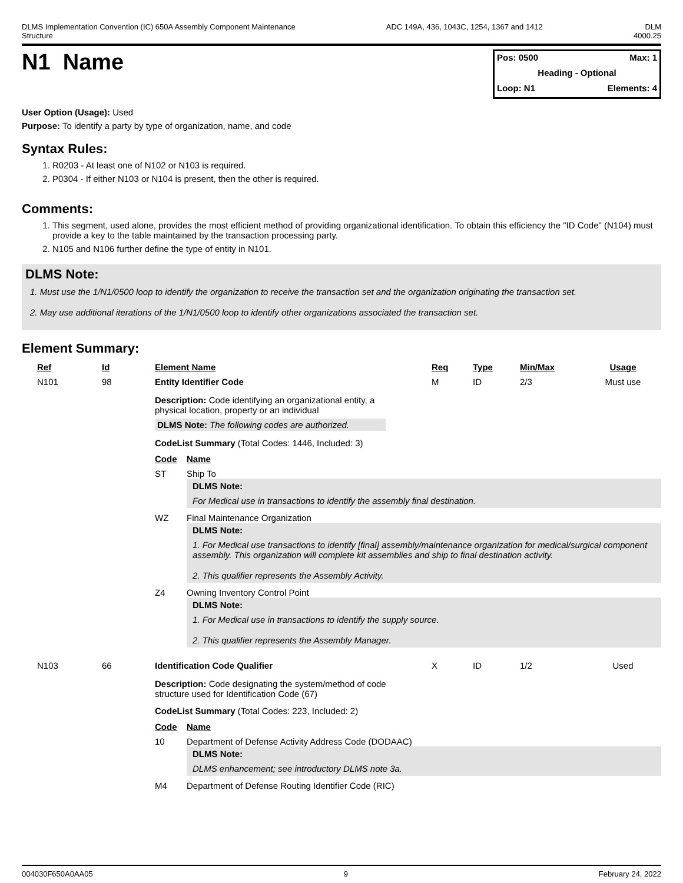DLMS Implementation Convention (IC) 650A Assembly Component Maintenance
Structure ADC 149A, 436, 1043C, 1254, 1367 and 1412 DLM
4000.25
N1 Name
Pos: 0500 Max: 1
Heading - Optional
Loop: N1 Elements: 4
User Option (Usage): Used
Purpose: To identify a party by type of organization, name, and code
Syntax Rules:
1. R0203 - At least one of N102 or N103 is required.
2. P0304 - If either N103 or N104 is present, then the other is required.
Comments:
1. This segment, used alone, provides the most efficient method of providing organizational identification. To obtain this efficiency the "ID Code" (N104) must provide a key to the table maintained by the transaction processing party.
2. N105 and N106 further define the type of entity in N101.
DLMS Note:
1. Must use the 1/N1/0500 loop to identify the organization to receive the transaction set and the organization originating the transaction set.
2. May use additional iterations of the 1/N1/0500 loop to identify other organizations associated the transaction set.
Element Summary:
| Ref | Id | Element Name | Req | Type | Min/Max | Usage |
| N101 | 98 | Entity Identifier Code | M | ID | 2/3 | Must use |
| | | Description: Code identifying an organizational entity, a physical location, property or an individual DLMS Note: The following codes are authorized. CodeList Summary (Total Codes: 1446, Included: 3) / Code / Name / / ST / Ship To DLMS Note: For Medical use in transactions to identify the assembly final destination. / / WZ / Final Maintenance Organization DLMS Note: 1. For Medical use transactions to identify [final] assembly/maintenance organization for medical/surgical component assembly. This organization will complete kit assemblies and ship to final destination activity. 2. This qualifier represents the Assembly Activity. / / Z4 / Owning Inventory Control Point DLMS Note: 1. For Medical use in transactions to identify the supply source. 2. This qualifier represents the Assembly Manager. / | | | | |
| N103 | 66 | Identification Code Qualifier | X | ID | 1/2 | Used |
| | | Description: Code designating the system/method of code structure used for Identification Code (67) CodeList Summary (Total Codes: 223, Included: 2) / Code / Name / / 10 / Department of Defense Activity Address Code (DODAAC) DLMS Note: DLMS enhancement; see introductory DLMS note 3a. / / M4 / Department of Defense Routing Identifier Code (RIC) / | | | | |
004030F650A0AA05 9 February 24, 2022